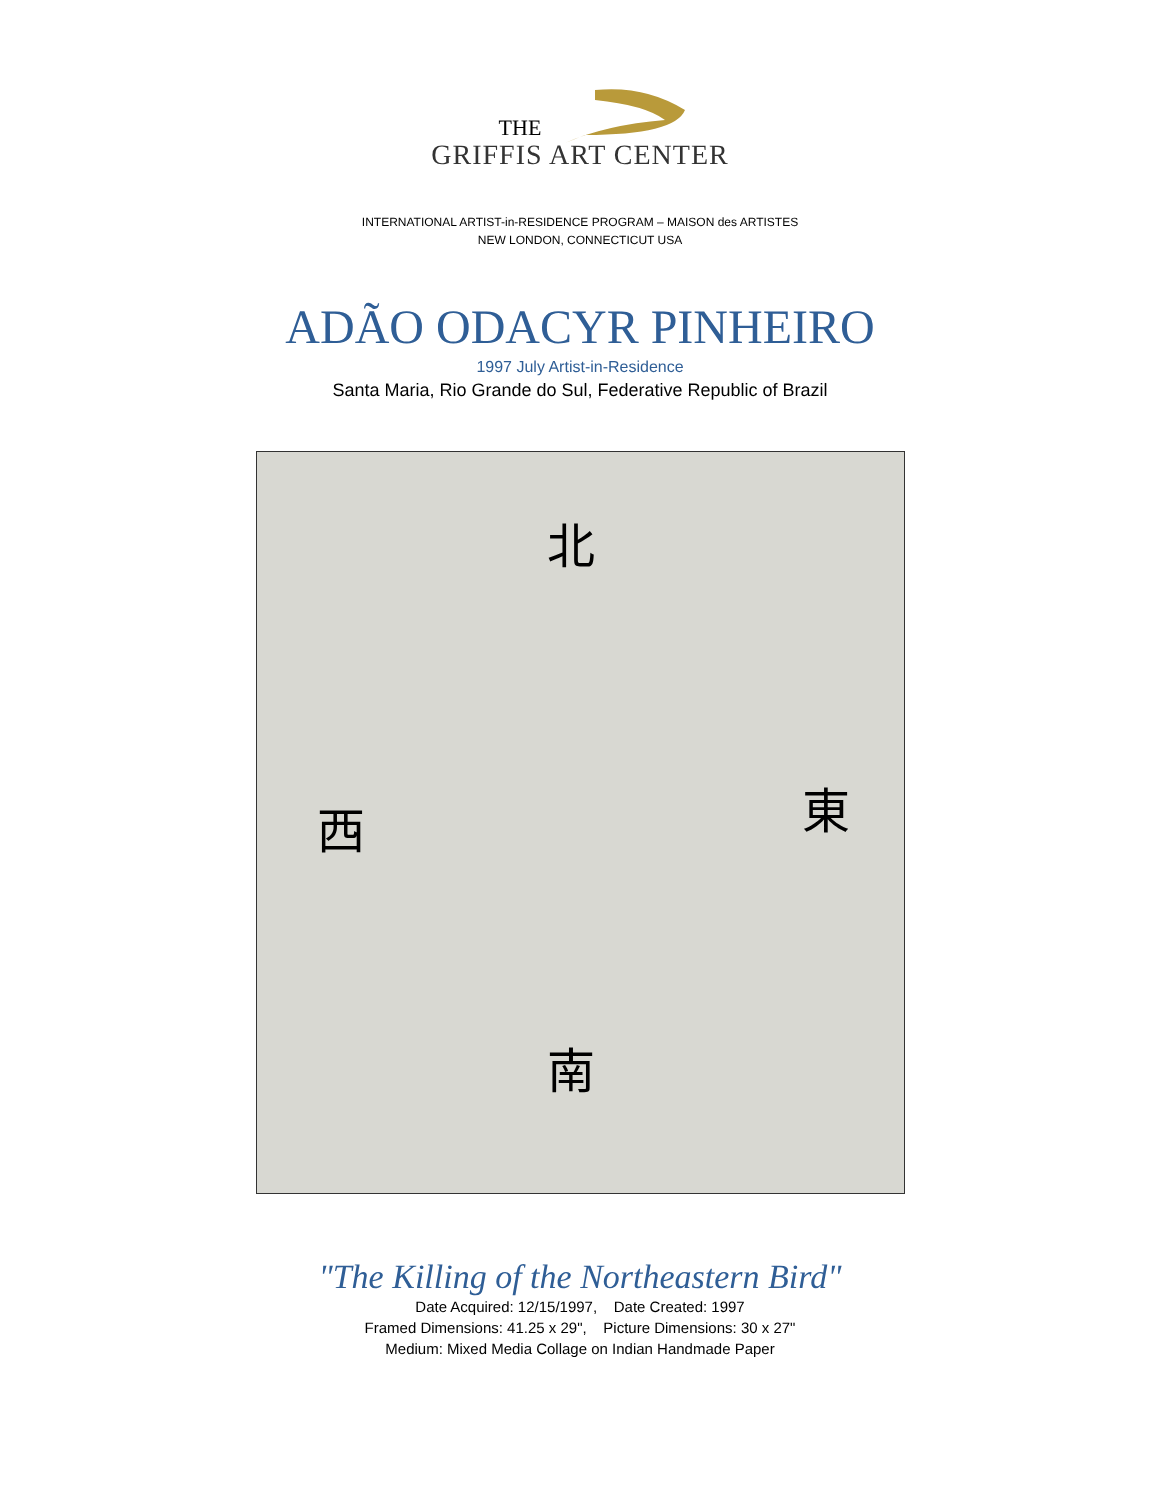THE
GRIFFIS ART CENTER
INTERNATIONAL ARTIST-in-RESIDENCE PROGRAM – MAISON des ARTISTES
NEW LONDON, CONNECTICUT USA
ADÃO ODACYR PINHEIRO
1997 July Artist-in-Residence
Santa Maria, Rio Grande do Sul, Federative Republic of Brazil
北
西 東
南
"The Killing of the Northeastern Bird"
Date Acquired: 12/15/1997, Date Created: 1997
Framed Dimensions: 41.25 x 29", Picture Dimensions: 30 x 27"
Medium: Mixed Media Collage on Indian Handmade Paper